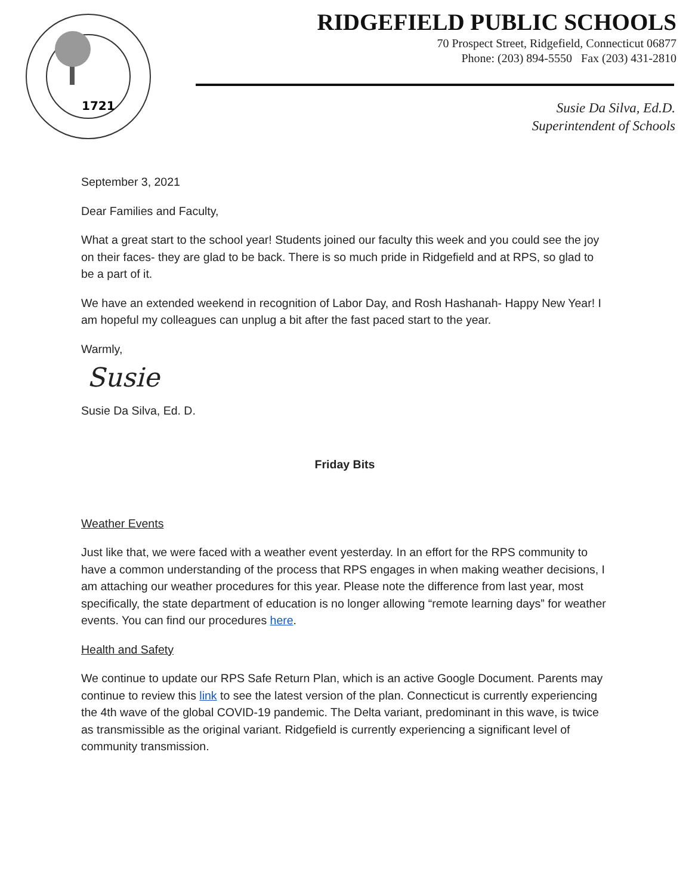1721
RIDGEFIELD PUBLIC SCHOOLS
70 Prospect Street, Ridgefield, Connecticut 06877
Phone: (203) 894-5550 Fax (203) 431-2810
Susie Da Silva, Ed.D.
Superintendent of Schools
September 3, 2021
Dear Families and Faculty,
What a great start to the school year! Students joined our faculty this week and you could see the joy on their faces- they are glad to be back. There is so much pride in Ridgefield and at RPS, so glad to be a part of it.
We have an extended weekend in recognition of Labor Day, and Rosh Hashanah- Happy New Year! I am hopeful my colleagues can unplug a bit after the fast paced start to the year.
Warmly,
Susie
Susie Da Silva, Ed. D.
Friday Bits
Weather Events
Just like that, we were faced with a weather event yesterday. In an effort for the RPS community to have a common understanding of the process that RPS engages in when making weather decisions, I am attaching our weather procedures for this year. Please note the difference from last year, most specifically, the state department of education is no longer allowing “remote learning days” for weather events. You can find our procedures here.
Health and Safety
We continue to update our RPS Safe Return Plan, which is an active Google Document. Parents may continue to review this link to see the latest version of the plan. Connecticut is currently experiencing the 4th wave of the global COVID-19 pandemic. The Delta variant, predominant in this wave, is twice as transmissible as the original variant. Ridgefield is currently experiencing a significant level of community transmission.